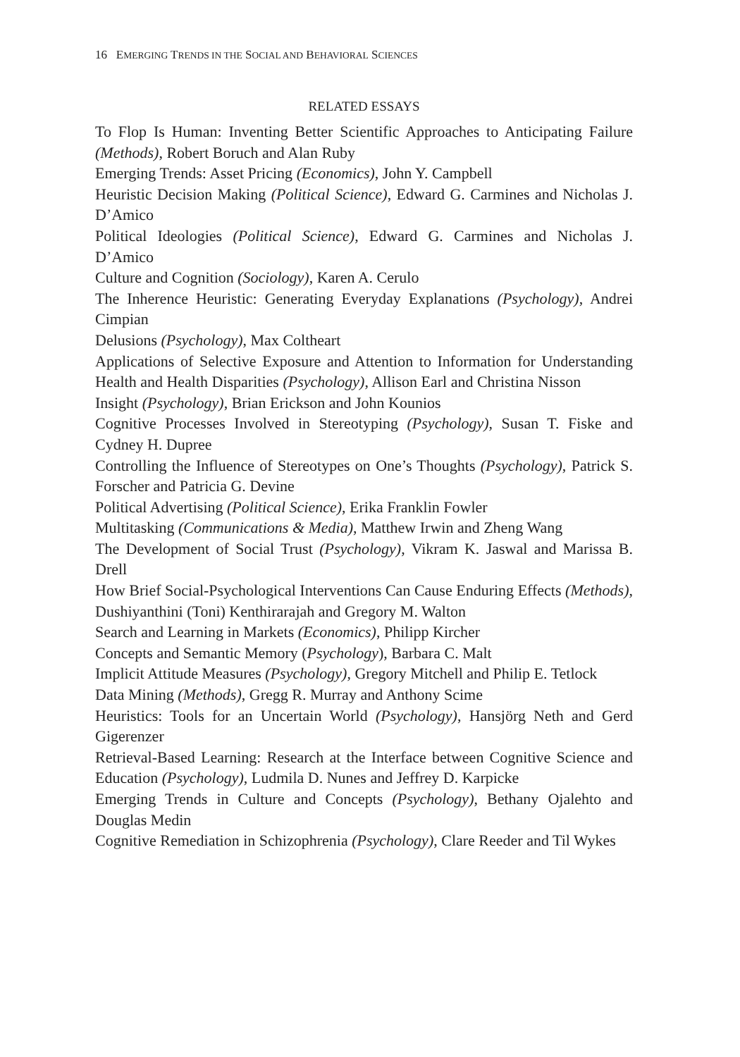16 EMERGING TRENDS IN THE SOCIAL AND BEHAVIORAL SCIENCES
RELATED ESSAYS
To Flop Is Human: Inventing Better Scientific Approaches to Anticipating Failure (Methods), Robert Boruch and Alan Ruby
Emerging Trends: Asset Pricing (Economics), John Y. Campbell
Heuristic Decision Making (Political Science), Edward G. Carmines and Nicholas J. D’Amico
Political Ideologies (Political Science), Edward G. Carmines and Nicholas J. D’Amico
Culture and Cognition (Sociology), Karen A. Cerulo
The Inherence Heuristic: Generating Everyday Explanations (Psychology), Andrei Cimpian
Delusions (Psychology), Max Coltheart
Applications of Selective Exposure and Attention to Information for Understanding Health and Health Disparities (Psychology), Allison Earl and Christina Nisson
Insight (Psychology), Brian Erickson and John Kounios
Cognitive Processes Involved in Stereotyping (Psychology), Susan T. Fiske and Cydney H. Dupree
Controlling the Influence of Stereotypes on One’s Thoughts (Psychology), Patrick S. Forscher and Patricia G. Devine
Political Advertising (Political Science), Erika Franklin Fowler
Multitasking (Communications & Media), Matthew Irwin and Zheng Wang
The Development of Social Trust (Psychology), Vikram K. Jaswal and Marissa B. Drell
How Brief Social-Psychological Interventions Can Cause Enduring Effects (Methods), Dushiyanthini (Toni) Kenthirarajah and Gregory M. Walton
Search and Learning in Markets (Economics), Philipp Kircher
Concepts and Semantic Memory (Psychology), Barbara C. Malt
Implicit Attitude Measures (Psychology), Gregory Mitchell and Philip E. Tetlock
Data Mining (Methods), Gregg R. Murray and Anthony Scime
Heuristics: Tools for an Uncertain World (Psychology), Hansjörg Neth and Gerd Gigerenzer
Retrieval-Based Learning: Research at the Interface between Cognitive Science and Education (Psychology), Ludmila D. Nunes and Jeffrey D. Karpicke
Emerging Trends in Culture and Concepts (Psychology), Bethany Ojalehto and Douglas Medin
Cognitive Remediation in Schizophrenia (Psychology), Clare Reeder and Til Wykes